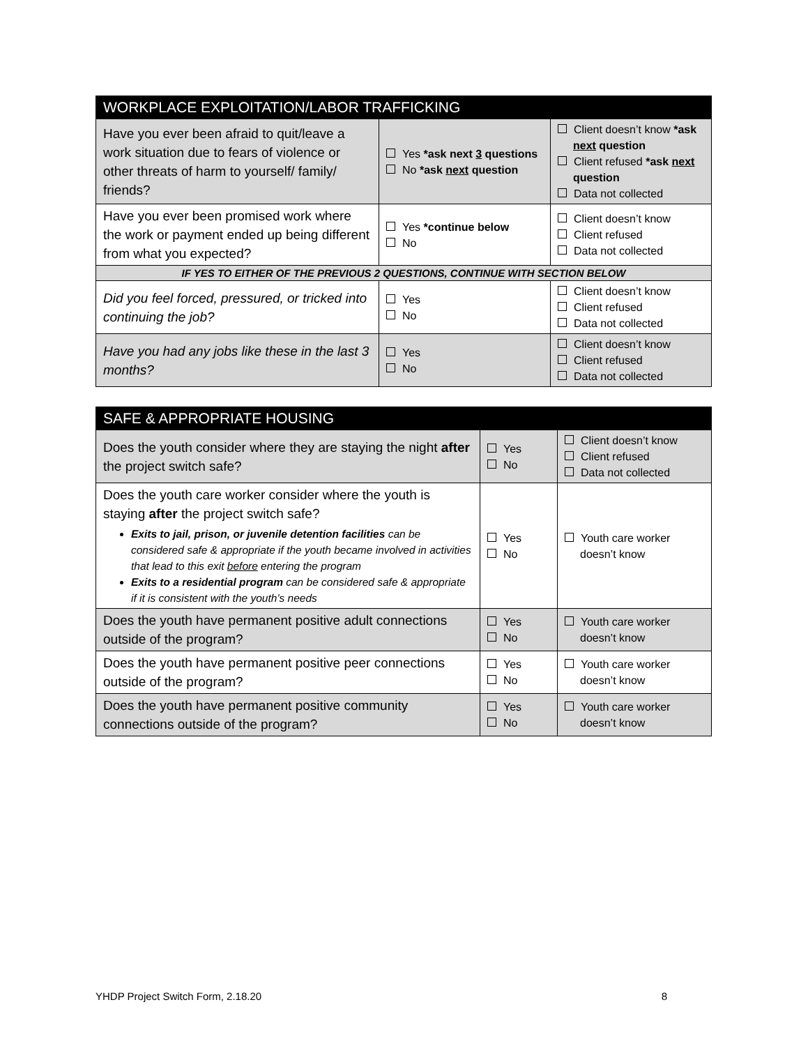| WORKPLACE EXPLOITATION/LABOR TRAFFICKING | | |
| --- | --- | --- |
| Have you ever been afraid to quit/leave a work situation due to fears of violence or other threats of harm to yourself/ family/ friends? | Yes *ask next 3 questions No *ask next question | Client doesn’t know *ask next question Client refused *ask next question Data not collected |
| Have you ever been promised work where the work or payment ended up being different from what you expected? | Yes *continue below No | Client doesn’t know Client refused Data not collected |
| IF YES TO EITHER OF THE PREVIOUS 2 QUESTIONS, CONTINUE WITH SECTION BELOW | | |
| Did you feel forced, pressured, or tricked into continuing the job? | Yes No | Client doesn’t know Client refused Data not collected |
| Have you had any jobs like these in the last 3 months? | Yes No | Client doesn’t know Client refused Data not collected |
| SAFE & APPROPRIATE HOUSING | | |
| --- | --- | --- |
| Does the youth consider where they are staying the night after the project switch safe? | Yes No | Client doesn’t know Client refused Data not collected |
| Does the youth care worker consider where the youth is staying after the project switch safe? Exits to jail, prison, or juvenile detention facilities can be considered safe & appropriate if the youth became involved in activities that lead to this exit before entering the program Exits to a residential program can be considered safe & appropriate if it is consistent with the youth’s needs | Yes No | Youth care worker doesn’t know |
| Does the youth have permanent positive adult connections outside of the program? | Yes No | Youth care worker doesn’t know |
| Does the youth have permanent positive peer connections outside of the program? | Yes No | Youth care worker doesn’t know |
| Does the youth have permanent positive community connections outside of the program? | Yes No | Youth care worker doesn’t know |
YHDP Project Switch Form, 2.18.20 8